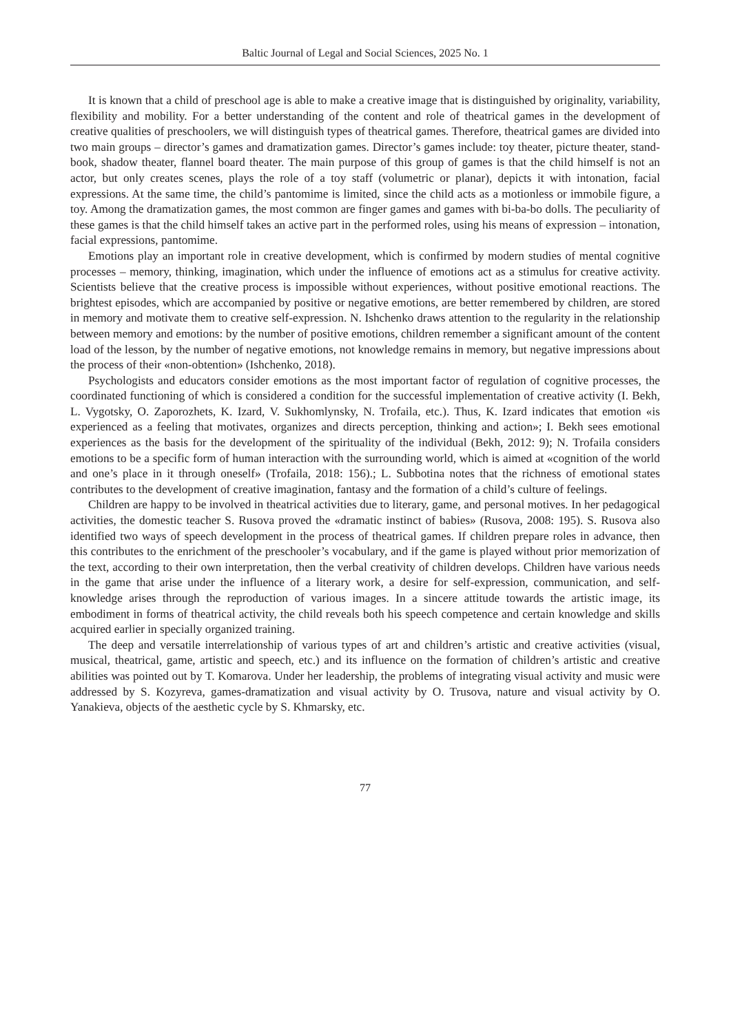Baltic Journal of Legal and Social Sciences, 2025 No. 1
It is known that a child of preschool age is able to make a creative image that is distinguished by originality, variability, flexibility and mobility. For a better understanding of the content and role of theatrical games in the development of creative qualities of preschoolers, we will distinguish types of theatrical games. Therefore, theatrical games are divided into two main groups – director’s games and dramatization games. Director’s games include: toy theater, picture theater, stand-book, shadow theater, flannel board theater. The main purpose of this group of games is that the child himself is not an actor, but only creates scenes, plays the role of a toy staff (volumetric or planar), depicts it with intonation, facial expressions. At the same time, the child’s pantomime is limited, since the child acts as a motionless or immobile figure, a toy. Among the dramatization games, the most common are finger games and games with bi-ba-bo dolls. The peculiarity of these games is that the child himself takes an active part in the performed roles, using his means of expression – intonation, facial expressions, pantomime.
Emotions play an important role in creative development, which is confirmed by modern studies of mental cognitive processes – memory, thinking, imagination, which under the influence of emotions act as a stimulus for creative activity. Scientists believe that the creative process is impossible without experiences, without positive emotional reactions. The brightest episodes, which are accompanied by positive or negative emotions, are better remembered by children, are stored in memory and motivate them to creative self-expression. N. Ishchenko draws attention to the regularity in the relationship between memory and emotions: by the number of positive emotions, children remember a significant amount of the content load of the lesson, by the number of negative emotions, not knowledge remains in memory, but negative impressions about the process of their «non-obtention» (Ishchenko, 2018).
Psychologists and educators consider emotions as the most important factor of regulation of cognitive processes, the coordinated functioning of which is considered a condition for the successful implementation of creative activity (I. Bekh, L. Vygotsky, O. Zaporozhets, K. Izard, V. Sukhomlynsky, N. Trofaila, etc.). Thus, K. Izard indicates that emotion «is experienced as a feeling that motivates, organizes and directs perception, thinking and action»; I. Bekh sees emotional experiences as the basis for the development of the spirituality of the individual (Bekh, 2012: 9); N. Trofaila considers emotions to be a specific form of human interaction with the surrounding world, which is aimed at «cognition of the world and one’s place in it through oneself» (Trofaila, 2018: 156).; L. Subbotina notes that the richness of emotional states contributes to the development of creative imagination, fantasy and the formation of a child’s culture of feelings.
Children are happy to be involved in theatrical activities due to literary, game, and personal motives. In her pedagogical activities, the domestic teacher S. Rusova proved the «dramatic instinct of babies» (Rusova, 2008: 195). S. Rusova also identified two ways of speech development in the process of theatrical games. If children prepare roles in advance, then this contributes to the enrichment of the preschooler’s vocabulary, and if the game is played without prior memorization of the text, according to their own interpretation, then the verbal creativity of children develops. Children have various needs in the game that arise under the influence of a literary work, a desire for self-expression, communication, and self-knowledge arises through the reproduction of various images. In a sincere attitude towards the artistic image, its embodiment in forms of theatrical activity, the child reveals both his speech competence and certain knowledge and skills acquired earlier in specially organized training.
The deep and versatile interrelationship of various types of art and children’s artistic and creative activities (visual, musical, theatrical, game, artistic and speech, etc.) and its influence on the formation of children’s artistic and creative abilities was pointed out by T. Komarova. Under her leadership, the problems of integrating visual activity and music were addressed by S. Kozyreva, games-dramatization and visual activity by O. Trusova, nature and visual activity by O. Yanakieva, objects of the aesthetic cycle by S. Khmarsky, etc.
77